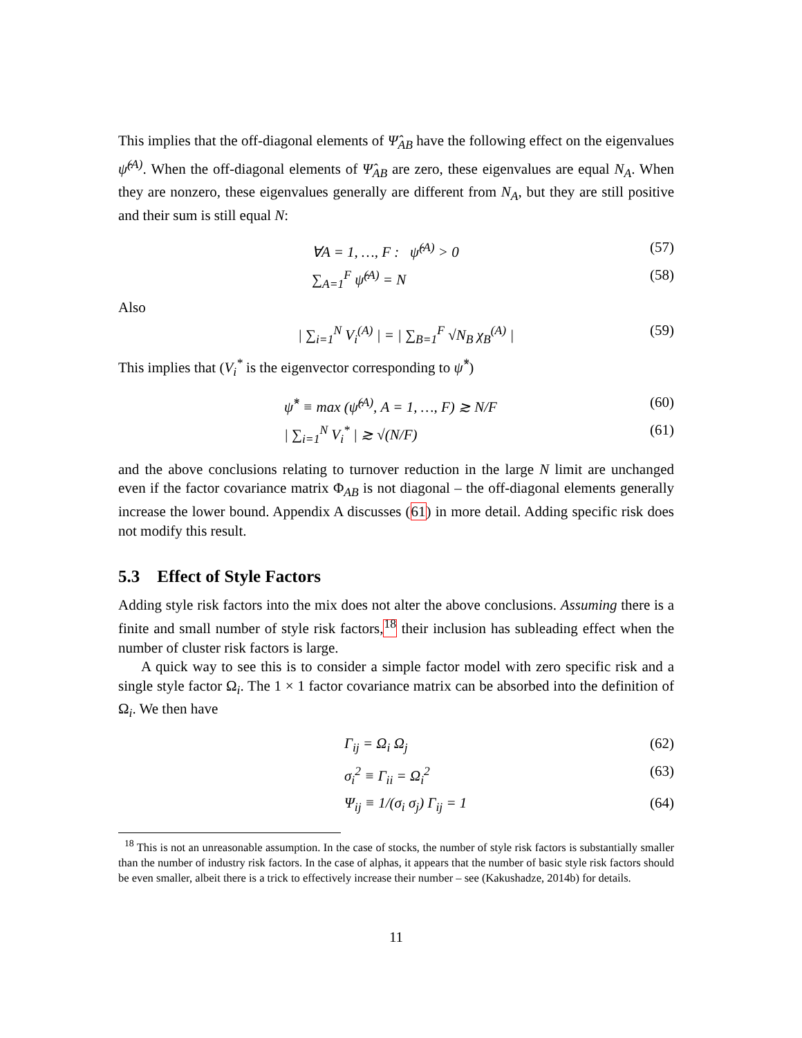This implies that the off-diagonal elements of Ψ̂<sub>AB</sub> have the following effect on the eigenvalues ψ̂<sup>(A)</sup>. When the off-diagonal elements of Ψ̂<sub>AB</sub> are zero, these eigenvalues are equal N<sub>A</sub>. When they are nonzero, these eigenvalues generally are different from N<sub>A</sub>, but they are still positive and their sum is still equal N:
∀A = 1, …, F : ψ̂<sup>(A)</sup> > 0 (57)
∑<sub>A=1</sub><sup>F</sup> ψ̂<sup>(A)</sup> = N (58)
Also
| ∑<sub>i=1</sub><sup>N</sup> V<sub>i</sub><sup>(A)</sup> | = | ∑<sub>B=1</sub><sup>F</sup> √N<sub>B</sub> χ<sub>B</sub><sup>(A)</sup> | (59)
This implies that (V<sub>i</sub><sup>*</sup> is the eigenvector corresponding to ψ̂<sup>*</sup>)
ψ̂<sup>*</sup> ≡ max (ψ̂<sup>(A)</sup>, A = 1, …, F) ≳ N/F (60)
| ∑<sub>i=1</sub><sup>N</sup> V<sub>i</sub><sup>*</sup> | ≳ √(N/F) (61)
and the above conclusions relating to turnover reduction in the large N limit are unchanged even if the factor covariance matrix Φ<sub>AB</sub> is not diagonal – the off-diagonal elements generally increase the lower bound. Appendix A discusses (61) in more detail. Adding specific risk does not modify this result.
5.3 Effect of Style Factors
Adding style risk factors into the mix does not alter the above conclusions. Assuming there is a finite and small number of style risk factors,<sup>18</sup> their inclusion has subleading effect when the number of cluster risk factors is large.
A quick way to see this is to consider a simple factor model with zero specific risk and a single style factor Ω<sub>i</sub>. The 1 × 1 factor covariance matrix can be absorbed into the definition of Ω<sub>i</sub>. We then have
Γ<sub>ij</sub> = Ω<sub>i</sub> Ω<sub>j</sub> (62)
σ<sub>i</sub><sup>2</sup> ≡ Γ<sub>ii</sub> = Ω<sub>i</sub><sup>2</sup> (63)
Ψ<sub>ij</sub> ≡ 1/(σ<sub>i</sub> σ<sub>j</sub>) Γ<sub>ij</sub> = 1 (64)
<sup>18</sup> This is not an unreasonable assumption. In the case of stocks, the number of style risk factors is substantially smaller than the number of industry risk factors. In the case of alphas, it appears that the number of basic style risk factors should be even smaller, albeit there is a trick to effectively increase their number – see (Kakushadze, 2014b) for details.
11